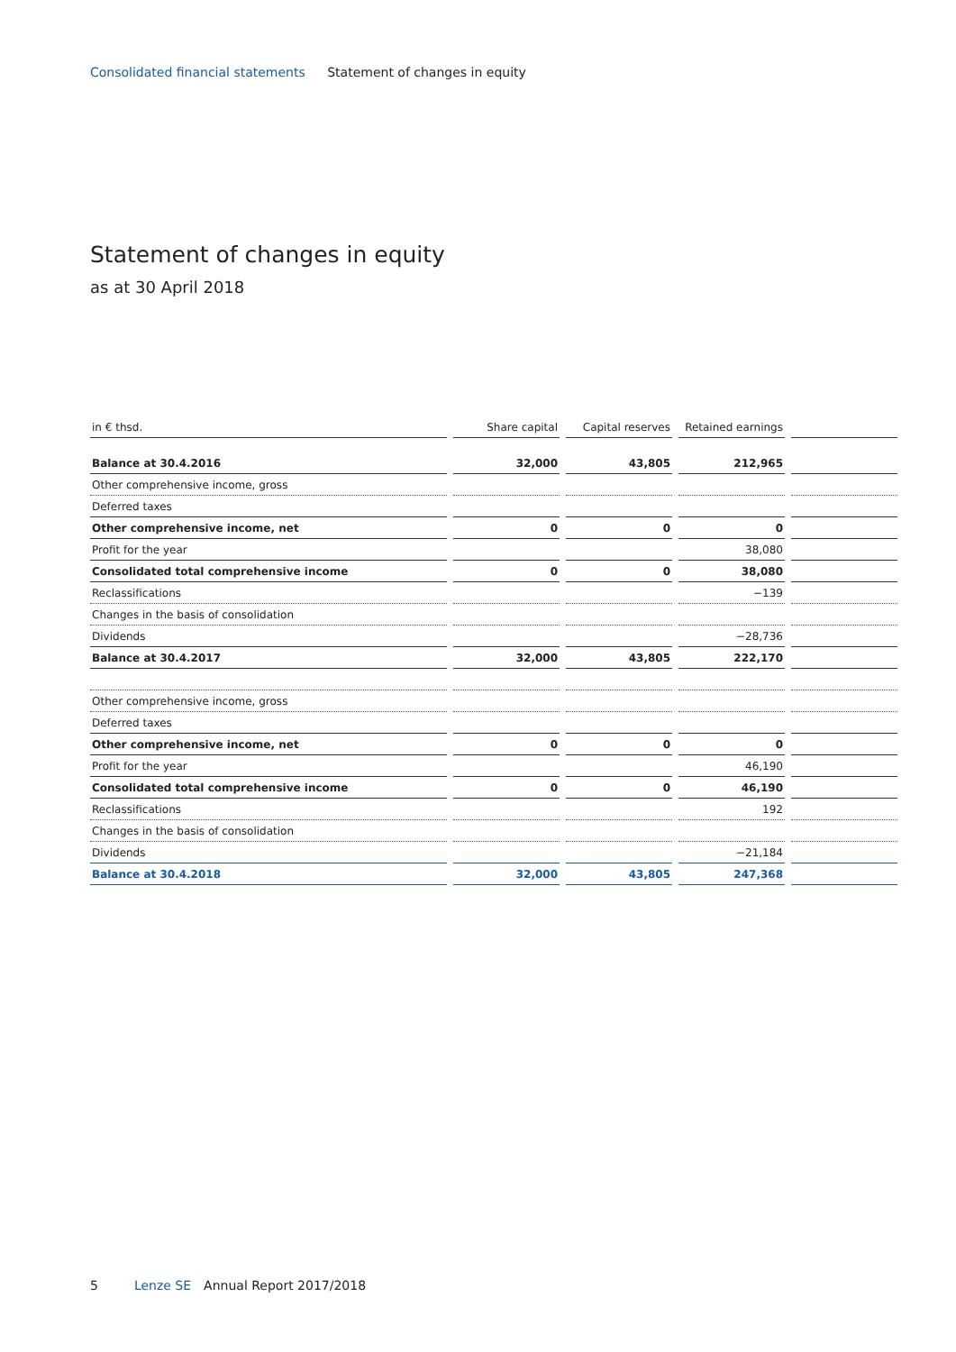Consolidated financial statements Statement of changes in equity
Statement of changes in equity
as at 30 April 2018
| in € thsd. | Share capital | Capital reserves | Retained earnings | |
| --- | --- | --- | --- | --- |
| Balance at 30.4.2016 | 32,000 | 43,805 | 212,965 | |
| Other comprehensive income, gross | | | | |
| Deferred taxes | | | | |
| Other comprehensive income, net | 0 | 0 | 0 | |
| Profit for the year | | | 38,080 | |
| Consolidated total comprehensive income | 0 | 0 | 38,080 | |
| Reclassifications | | | −139 | |
| Changes in the basis of consolidation | | | | |
| Dividends | | | −28,736 | |
| Balance at 30.4.2017 | 32,000 | 43,805 | 222,170 | |
| Other comprehensive income, gross | | | | |
| Deferred taxes | | | | |
| Other comprehensive income, net | 0 | 0 | 0 | |
| Profit for the year | | | 46,190 | |
| Consolidated total comprehensive income | 0 | 0 | 46,190 | |
| Reclassifications | | | 192 | |
| Changes in the basis of consolidation | | | | |
| Dividends | | | −21,184 | |
| Balance at 30.4.2018 | 32,000 | 43,805 | 247,368 | |
5 Lenze SE Annual Report 2017/2018